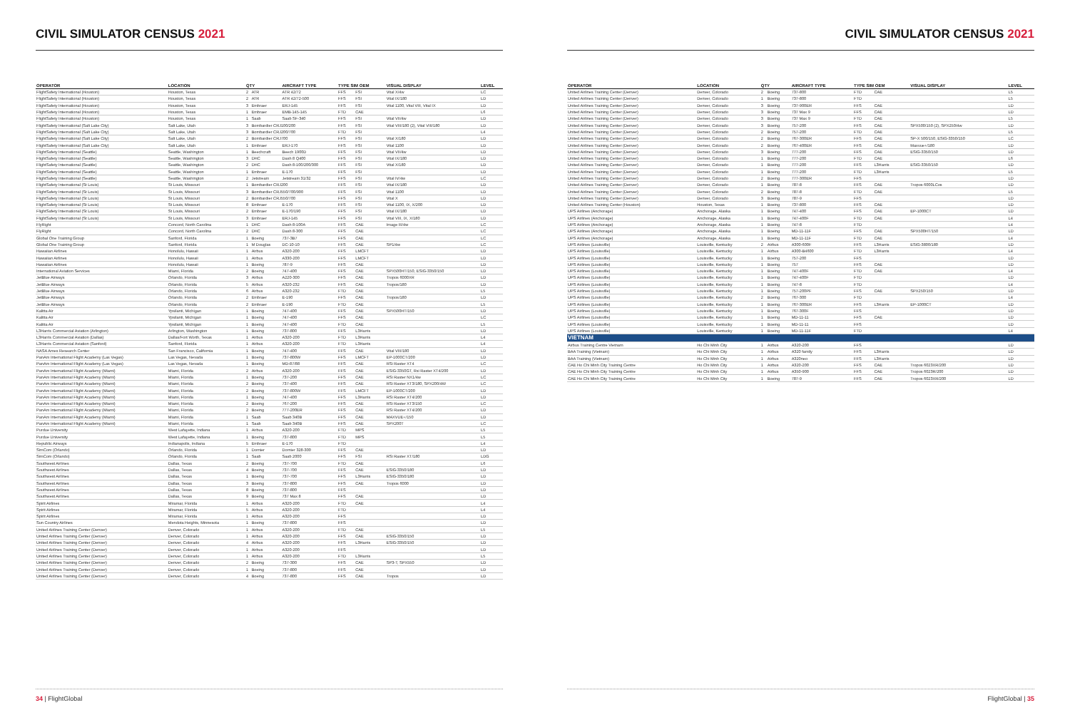CIVIL SIMULATOR CENSUS 2021
| OPERATOR | LOCATION | QTY | | AIRCRAFT TYPE | TYPE SIM OEM | | VISUAL DISPLAY | LEVEL |
| --- | --- | --- | --- | --- | --- | --- | --- | --- |
| FlightSafety International (Houston) | Houston, Texas | 2 | ATR | ATR 42/72 | FFS | FSI | Vital X/4w | LC |
| FlightSafety International (Houston) | Houston, Texas | 2 | ATR | ATR 42/72-500 | FFS | FSI | Vital IX/180 | LD |
| FlightSafety International (Houston) | Houston, Texas | 3 | Embraer | ERJ-145 | FFS | FSI | Vital 1100, Vital VIII, Vital IX | LD |
| FlightSafety International (Houston) | Houston, Texas | 1 | Embraer | EMB-145-145 | FTD | CAE | | L6 |
| FlightSafety International (Houston) | Houston, Texas | 1 | Saab | Saab SF-340 | FFS | FSI | Vital VII/4w | LD |
| FlightSafety International (Salt Lake City) | Salt Lake, Utah | 3 | Bombardier CRJ100/200 | | FFS | FSI | Vital VIII/180 (2), Vital VIII/180 | LD |
| FlightSafety International (Salt Lake City) | Salt Lake, Utah | 3 | Bombardier CRJ200/700 | | FTD | FSI | | L4 |
| FlightSafety International (Salt Lake City) | Salt Lake, Utah | 2 | Bombardier CRJ700 | | FFS | FSI | Vital X/180 | LD |
| FlightSafety International (Salt Lake City) | Salt Lake, Utah | 1 | Embraer | ERJ-170 | FFS | FSI | Vital 1100 | LD |
| FlightSafety International (Seattle) | Seattle, Washington | 1 | Beechcraft | Beech 1900D | FFS | FSI | Vital VII/4w | LD |
| FlightSafety International (Seattle) | Seattle, Washington | 3 | DHC | Dash 8 Q400 | FFS | FSI | Vital IX/180 | LD |
| FlightSafety International (Seattle) | Seattle, Washington | 2 | DHC | Dash 8-100/200/300 | FFS | FSI | Vital X/180 | LD |
| FlightSafety International (Seattle) | Seattle, Washington | 1 | Embraer | E-170 | FFS | FSI | | LD |
| FlightSafety International (Seattle) | Seattle, Washington | 2 | Jetstream | Jetstream 31/32 | FFS | FSI | Vital IV/4w | LC |
| FlightSafety International (St Louis) | St Louis, Missouri | 1 | Bombardier CRJ200 | | FFS | FSI | Vital IX/180 | LD |
| FlightSafety International (St Louis) | St Louis, Missouri | 3 | Bombardier CRJ550/700/900 | | FFS | FSI | Vital 1100 | LD |
| FlightSafety International (St Louis) | St Louis, Missouri | 2 | Bombardier CRJ550/700 | | FFS | FSI | Vital X | LD |
| FlightSafety International (St Louis) | St Louis, Missouri | 8 | Embraer | E-170 | FFS | FSI | Vital 1100, IX, X/200 | LD |
| FlightSafety International (St Louis) | St Louis, Missouri | 2 | Embraer | E-170/190 | FFS | FSI | Vital IX/180 | LD |
| FlightSafety International (St Louis) | St Louis, Missouri | 3 | Embraer | ERJ-145 | FFS | FSI | Vital VIII, IX, X/180 | LD |
| FlyRight | Concord, North Carolina | 1 | DHC | Dash 8-100A | FFS | CAE | Image III/4w | LC |
| FlyRight | Concord, North Carolina | 2 | DHC | Dash 8-300 | FFS | CAE | | LC |
| Global One Training Group | Sanford, Florida | 1 | Boeing | 737-3B7 | FFS | CAE | | LC |
| Global One Training Group | Sanford, Florida | 1 | M Douglas | DC-10-10 | FFS | CAE | SP1/4w | LC |
| Hawaiian Airlines | Honolulu, Hawaii | 1 | Airbus | A320-200 | FFS | LMCFT | | LD |
| Hawaiian Airlines | Honolulu, Hawaii | 1 | Airbus | A330-200 | FFS | LMCFT | | LD |
| Hawaiian Airlines | Honolulu, Hawaii | 1 | Boeing | 787-9 | FFS | CAE | | LD |
| International Aviation Services | Miami, Florida | 2 | Boeing | 747-400 | FFS | CAE | SPX500HT/150, ESIG-3350/150 | LD |
| JetBlue Airways | Orlando, Florida | 3 | Airbus | A220-300 | FFS | CAE | Tropos 6000XR | LD |
| JetBlue Airways | Orlando, Florida | 5 | Airbus | A320-232 | FFS | CAE | Tropos/180 | LD |
| JetBlue Airways | Orlando, Florida | 6 | Airbus | A320-232 | FTD | CAE | | L5 |
| JetBlue Airways | Orlando, Florida | 2 | Embraer | E-190 | FFS | CAE | Tropos/180 | LD |
| JetBlue Airways | Orlando, Florida | 2 | Embraer | E-190 | FTD | CAE | | L5 |
| Kalitta Air | Ypsilanti, Michigan | 1 | Boeing | 747-400 | FFS | CAE | SPX500HT/150 | LD |
| Kalitta Air | Ypsilanti, Michigan | 1 | Boeing | 747-400 | FFS | CAE | | LC |
| Kalitta Air | Ypsilanti, Michigan | 1 | Boeing | 747-400 | FTD | CAE | | L5 |
| L3Harris Commercial Aviation (Arlington) | Arlington, Washington | 1 | Boeing | 737-800 | FFS | L3Harris | | LD |
| L3Harris Commercial Aviation (Dallas) | Dallas/Fort Worth, Texas | 1 | Airbus | A320-200 | FTD | L3Harris | | L4 |
| L3Harris Commercial Aviation (Sanford) | Sanford, Florida | 1 | Airbus | A320-200 | FTD | L3Harris | | L4 |
| NASA Ames Research Center | San Francisco, California | 1 | Boeing | 747-400 | FFS | CAE | Vital VIII/180 | LD |
| PanAm International Flight Academy (Las Vegas) | Las Vegas, Nevada | 1 | Boeing | 737-800W | FFS | LMCFT | EP-1000CT/200 | LD |
| PanAm International Flight Academy (Las Vegas) | Las Vegas, Nevada | 1 | Boeing | MD-87/88 | FFS | CAE | RSi Raster XT4 | LC |
| PanAm International Flight Academy (Miami) | Miami, Florida | 2 | Airbus | A320-200 | FFS | CAE | ESIG-3350GT, Rsi Raster XT4/200 | LD |
| PanAm International Flight Academy (Miami) | Miami, Florida | 1 | Boeing | 737-200 | FFS | CAE | RSi Raster NX1/4w | LC |
| PanAm International Flight Academy (Miami) | Miami, Florida | 2 | Boeing | 737-400 | FFS | CAE | RSi Raster XT3/180, SPX200/4W | LC |
| PanAm International Flight Academy (Miami) | Miami, Florida | 2 | Boeing | 737-800W | FFS | LMCFT | EP-1000CT/200 | LD |
| PanAm International Flight Academy (Miami) | Miami, Florida | 1 | Boeing | 747-400 | FFS | L3Harris | RSi Raster XT4/200 | LD |
| PanAm International Flight Academy (Miami) | Miami, Florida | 2 | Boeing | 767-200 | FFS | CAE | RSi Raster XT3/150 | LC |
| PanAm International Flight Academy (Miami) | Miami, Florida | 2 | Boeing | 777-200ER | FFS | CAE | RSi Raster XT4/200 | LD |
| PanAm International Flight Academy (Miami) | Miami, Florida | 1 | Saab | Saab 340B | FFS | CAE | MAXVUE+/150 | LD |
| PanAm International Flight Academy (Miami) | Miami, Florida | 1 | Saab | Saab 340B | FFS | CAE | SPX200T | LC |
| Purdue University | West Lafayette, Indiana | 1 | Airbus | A320-200 | FTD | MPS | | L5 |
| Purdue University | West Lafayette, Indiana | 1 | Boeing | 737-800 | FTD | MPS | | L5 |
| Republic Airways | Indianapolis, Indiana | 5 | Embraer | E-170 | FTD | | | L4 |
| SimCom (Orlando) | Orlando, Florida | 1 | Dornier | Dornier 328-300 | FFS | CAE | | LD |
| SimCom (Orlando) | Orlando, Florida | 1 | Saab | Saab 2000 | FFS | FSI | RSi Raster XT/180 | LDG |
| Southwest Airlines | Dallas, Texas | 2 | Boeing | 737-700 | FTD | CAE | | L6 |
| Southwest Airlines | Dallas, Texas | 4 | Boeing | 737-700 | FFS | CAE | ESIG-3350/180 | LD |
| Southwest Airlines | Dallas, Texas | 1 | Boeing | 737-700 | FFS | L3Harris | ESIG-3350/180 | LD |
| Southwest Airlines | Dallas, Texas | 3 | Boeing | 737-800 | FFS | CAE | Tropos 6000 | LD |
| Southwest Airlines | Dallas, Texas | 8 | Boeing | 737-800 | FFS | | | LD |
| Southwest Airlines | Dallas, Texas | 9 | Boeing | 737 Max 8 | FFS | CAE | | LD |
| Spirit Airlines | Miramar, Florida | 1 | Airbus | A320-200 | FTD | CAE | | L4 |
| Spirit Airlines | Miramar, Florida | 5 | Airbus | A320-200 | FTD | | | L4 |
| Spirit Airlines | Miramar, Florida | 1 | Airbus | A320-200 | FFS | | | LD |
| Sun Country Airlines | Mendota Heights, Minnesota | 1 | Boeing | 737-800 | FFS | | | LD |
| United Airlines Training Center (Denver) | Denver, Colorado | 1 | Airbus | A320-200 | FTD | CAE | | L5 |
| United Airlines Training Center (Denver) | Denver, Colorado | 1 | Airbus | A320-200 | FFS | CAE | ESIG-3350/150 | LD |
| United Airlines Training Center (Denver) | Denver, Colorado | 4 | Airbus | A320-200 | FFS | L3Harris | ESIG-3350/150 | LD |
| United Airlines Training Center (Denver) | Denver, Colorado | 1 | Airbus | A320-200 | FFS | | | LD |
| United Airlines Training Center (Denver) | Denver, Colorado | 1 | Airbus | A320-200 | FTD | L3Harris | | L5 |
| United Airlines Training Center (Denver) | Denver, Colorado | 2 | Boeing | 737-300 | FFS | CAE | SP3-T, SPX550 | LD |
| United Airlines Training Center (Denver) | Denver, Colorado | 1 | Boeing | 737-800 | FFS | CAE | | LD |
| United Airlines Training Center (Denver) | Denver, Colorado | 4 | Boeing | 737-800 | FFS | CAE | Tropos | LD |
34 | FlightGlobal
CIVIL SIMULATOR CENSUS 2021
| OPERATOR | LOCATION | QTY | | AIRCRAFT TYPE | TYPE SIM OEM | | VISUAL DISPLAY | LEVEL |
| --- | --- | --- | --- | --- | --- | --- | --- | --- |
| United Airlines Training Center (Denver) | Denver, Colorado | 2 | Boeing | 737-800 | FTD | CAE | | L5 |
| United Airlines Training Center (Denver) | Denver, Colorado | 1 | Boeing | 737-800 | FTD | | | L5 |
| United Airlines Training Center (Denver) | Denver, Colorado | 3 | Boeing | 737-900ER | FFS | CAE | | LD |
| United Airlines Training Center (Denver) | Denver, Colorado | 3 | Boeing | 737 Max 9 | FFS | CAE | | LD |
| United Airlines Training Center (Denver) | Denver, Colorado | 3 | Boeing | 737 Max 9 | FTD | CAE | | L5 |
| United Airlines Training Center (Denver) | Denver, Colorado | 3 | Boeing | 757-200 | FFS | CAE | SPX500/150 (2), SPX250/4w | LD |
| United Airlines Training Center (Denver) | Denver, Colorado | 2 | Boeing | 757-200 | FTD | CAE | | L5 |
| United Airlines Training Center (Denver) | Denver, Colorado | 2 | Boeing | 767-300ER | FFS | CAE | SP-X 500/150, ESIG-3350/150 | LC |
| United Airlines Training Center (Denver) | Denver, Colorado | 2 | Boeing | 767-400ER | FFS | CAE | Maxvue+/180 | LD |
| United Airlines Training Center (Denver) | Denver, Colorado | 3 | Boeing | 777-200 | FFS | CAE | ESIG-3350/150 | LD |
| United Airlines Training Center (Denver) | Denver, Colorado | 1 | Boeing | 777-200 | FTD | CAE | | L6 |
| United Airlines Training Center (Denver) | Denver, Colorado | 1 | Boeing | 777-200 | FFS | L3Harris | ESIG-3350/150 | LD |
| United Airlines Training Center (Denver) | Denver, Colorado | 1 | Boeing | 777-200 | FTD | L3Harris | | L5 |
| United Airlines Training Center (Denver) | Denver, Colorado | 2 | Boeing | 777-300ER | FFS | | | LD |
| United Airlines Training Center (Denver) | Denver, Colorado | 1 | Boeing | 787-8 | FFS | CAE | Tropos 6000LCos | LD |
| United Airlines Training Center (Denver) | Denver, Colorado | 2 | Boeing | 787-8 | FTD | CAE | | L5 |
| United Airlines Training Center (Denver) | Denver, Colorado | 3 | Boeing | 787-9 | FFS | | | LD |
| United Airlines Training Center (Houston) | Houston, Texas | 1 | Boeing | 737-800 | FFS | CAE | | LD |
| UPS Airlines (Anchorage) | Anchorage, Alaska | 1 | Boeing | 747-400 | FFS | CAE | EP-1000CT | LD |
| UPS Airlines (Anchorage) | Anchorage, Alaska | 1 | Boeing | 747-400F | FTD | CAE | | L4 |
| UPS Airlines (Anchorage) | Anchorage, Alaska | 1 | Boeing | 747-8 | FTD | | | L4 |
| UPS Airlines (Anchorage) | Anchorage, Alaska | 1 | Boeing | MD-11-11F | FFS | CAE | SPX500HT/150 | LD |
| UPS Airlines (Anchorage) | Anchorage, Alaska | 1 | Boeing | MD-11-11F | FTD | CAE | | L4 |
| UPS Airlines (Louisville) | Louisville, Kentucky | 2 | Airbus | A300-600F | FFS | L3Harris | ESIG-3800/180 | LD |
| UPS Airlines (Louisville) | Louisville, Kentucky | 1 | Airbus | A300-B4600 | FTD | L3Harris | | L4 |
| UPS Airlines (Louisville) | Louisville, Kentucky | 1 | Boeing | 757-200 | FFS | | | LD |
| UPS Airlines (Louisville) | Louisville, Kentucky | 1 | Boeing | 757 | FFS | CAE | | LD |
| UPS Airlines (Louisville) | Louisville, Kentucky | 1 | Boeing | 747-400F | FTD | CAE | | L4 |
| UPS Airlines (Louisville) | Louisville, Kentucky | 1 | Boeing | 747-400F | FTD | | | LD |
| UPS Airlines (Louisville) | Louisville, Kentucky | 1 | Boeing | 747-8 | FTD | | | L4 |
| UPS Airlines (Louisville) | Louisville, Kentucky | 1 | Boeing | 757-200PF | FFS | CAE | SPX250/150 | LD |
| UPS Airlines (Louisville) | Louisville, Kentucky | 2 | Boeing | 767-300 | FTD | | | L4 |
| UPS Airlines (Louisville) | Louisville, Kentucky | 1 | Boeing | 767-300ER | FFS | L3Harris | EP-1000CT | LD |
| UPS Airlines (Louisville) | Louisville, Kentucky | 1 | Boeing | 767-300F | FFS | | | LD |
| UPS Airlines (Louisville) | Louisville, Kentucky | 1 | Boeing | MD-11-11 | FFS | CAE | | LD |
| UPS Airlines (Louisville) | Louisville, Kentucky | 1 | Boeing | MD-11-11 | FFS | | | LD |
| UPS Airlines (Louisville) | Louisville, Kentucky | 1 | Boeing | MD-11-11F | FTD | | | L4 |
| VIETNAM | | | | | | | | |
| Airbus Training Centre Vietnam | Ho Chi Minh City | 1 | Airbus | A320-200 | FFS | | | LD |
| BAA Training (Vietnam) | Ho Chi Minh City | 1 | Airbus | A320 family | FFS | L3Harris | | LD |
| BAA Training (Vietnam) | Ho Chi Minh City | 1 | Airbus | A320neo | FFS | L3Harris | | LD |
| CAE Ho Chi Minh City Training Centre | Ho Chi Minh City | 1 | Airbus | A320-200 | FFS | CAE | Tropos 6023XR/200 | LD |
| CAE Ho Chi Minh City Training Centre | Ho Chi Minh City | 1 | Airbus | A350-900 | FFS | CAE | Tropos 6023R/200 | LD |
| CAE Ho Chi Minh City Training Centre | Ho Chi Minh City | 1 | Boeing | 787-9 | FFS | CAE | Tropos 6023XR/200 | LD |
FlightGlobal | 35